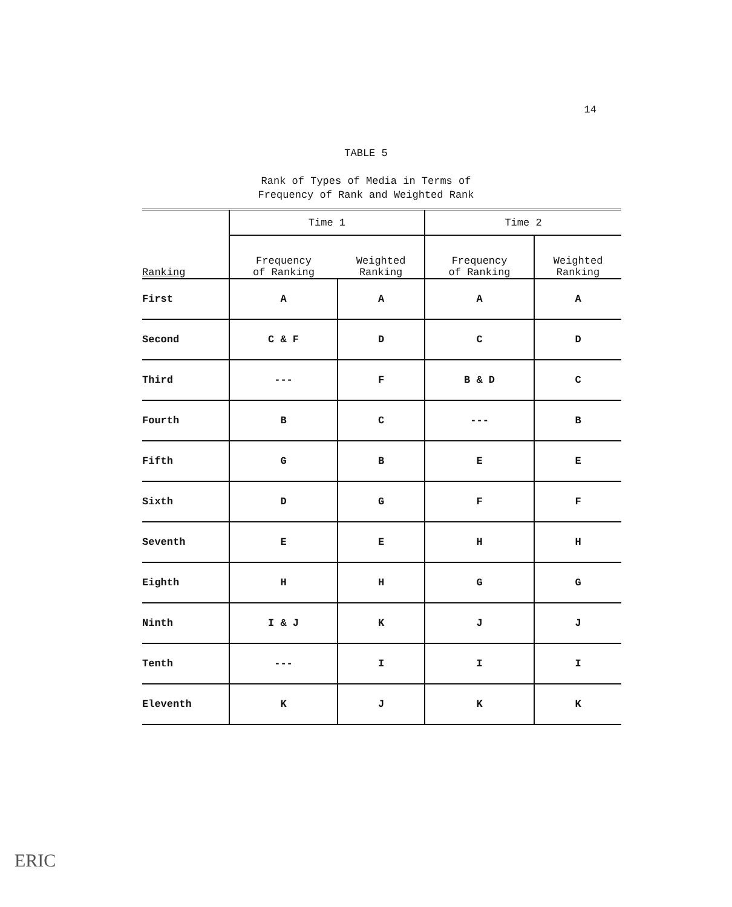14
TABLE 5
Rank of Types of Media in Terms of
Frequency of Rank and Weighted Rank
| Ranking | Time 1 | | Time 2 | |
| --- | --- | --- | --- | --- |
| | Frequency of Ranking | Weighted Ranking | Frequency of Ranking | Weighted Ranking |
| First | A | A | A | A |
| Second | C & F | D | C | D |
| Third | --- | F | B & D | C |
| Fourth | B | C | --- | B |
| Fifth | G | B | E | E |
| Sixth | D | G | F | F |
| Seventh | E | E | H | H |
| Eighth | H | H | G | G |
| Ninth | I & J | K | J | J |
| Tenth | --- | I | I | I |
| Eleventh | K | J | K | K |
ERIC